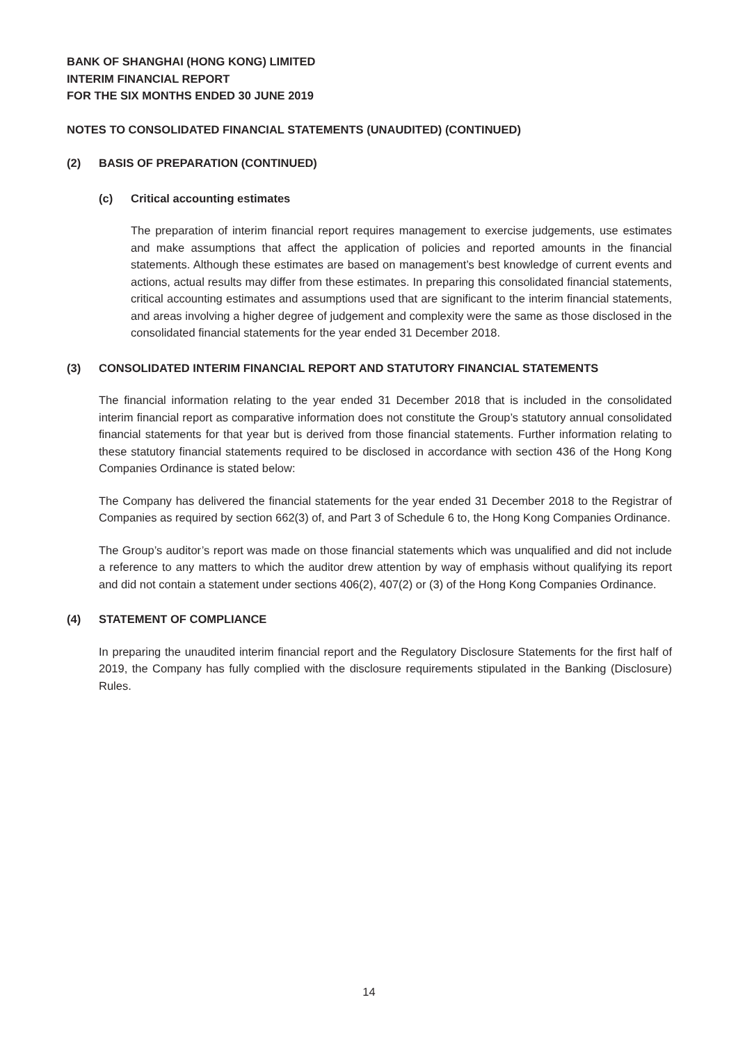BANK OF SHANGHAI (HONG KONG) LIMITED
INTERIM FINANCIAL REPORT
FOR THE SIX MONTHS ENDED 30 JUNE 2019
NOTES TO CONSOLIDATED FINANCIAL STATEMENTS (UNAUDITED) (CONTINUED)
(2) BASIS OF PREPARATION (CONTINUED)
(c) Critical accounting estimates
The preparation of interim financial report requires management to exercise judgements, use estimates and make assumptions that affect the application of policies and reported amounts in the financial statements. Although these estimates are based on management’s best knowledge of current events and actions, actual results may differ from these estimates. In preparing this consolidated financial statements, critical accounting estimates and assumptions used that are significant to the interim financial statements, and areas involving a higher degree of judgement and complexity were the same as those disclosed in the consolidated financial statements for the year ended 31 December 2018.
(3) CONSOLIDATED INTERIM FINANCIAL REPORT AND STATUTORY FINANCIAL STATEMENTS
The financial information relating to the year ended 31 December 2018 that is included in the consolidated interim financial report as comparative information does not constitute the Group’s statutory annual consolidated financial statements for that year but is derived from those financial statements. Further information relating to these statutory financial statements required to be disclosed in accordance with section 436 of the Hong Kong Companies Ordinance is stated below:
The Company has delivered the financial statements for the year ended 31 December 2018 to the Registrar of Companies as required by section 662(3) of, and Part 3 of Schedule 6 to, the Hong Kong Companies Ordinance.
The Group’s auditor’s report was made on those financial statements which was unqualified and did not include a reference to any matters to which the auditor drew attention by way of emphasis without qualifying its report and did not contain a statement under sections 406(2), 407(2) or (3) of the Hong Kong Companies Ordinance.
(4) STATEMENT OF COMPLIANCE
In preparing the unaudited interim financial report and the Regulatory Disclosure Statements for the first half of 2019, the Company has fully complied with the disclosure requirements stipulated in the Banking (Disclosure) Rules.
14